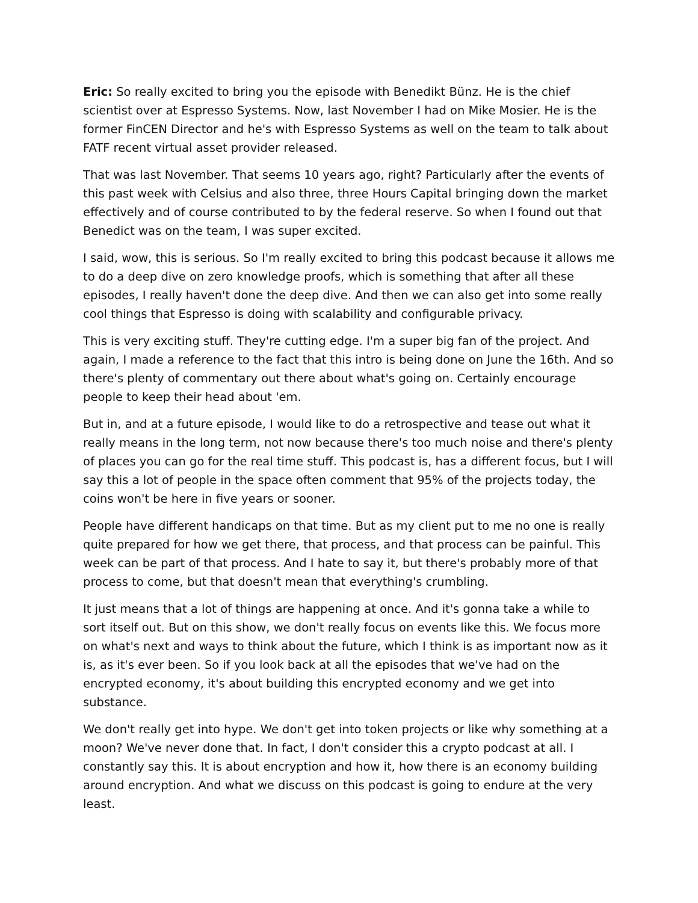Eric: So really excited to bring you the episode with Benedikt Bünz. He is the chief scientist over at Espresso Systems. Now, last November I had on Mike Mosier. He is the former FinCEN Director and he's with Espresso Systems as well on the team to talk about FATF recent virtual asset provider released.
That was last November. That seems 10 years ago, right? Particularly after the events of this past week with Celsius and also three, three Hours Capital bringing down the market effectively and of course contributed to by the federal reserve. So when I found out that Benedict was on the team, I was super excited.
I said, wow, this is serious. So I'm really excited to bring this podcast because it allows me to do a deep dive on zero knowledge proofs, which is something that after all these episodes, I really haven't done the deep dive. And then we can also get into some really cool things that Espresso is doing with scalability and configurable privacy.
This is very exciting stuff. They're cutting edge. I'm a super big fan of the project. And again, I made a reference to the fact that this intro is being done on June the 16th. And so there's plenty of commentary out there about what's going on. Certainly encourage people to keep their head about 'em.
But in, and at a future episode, I would like to do a retrospective and tease out what it really means in the long term, not now because there's too much noise and there's plenty of places you can go for the real time stuff. This podcast is, has a different focus, but I will say this a lot of people in the space often comment that 95% of the projects today, the coins won't be here in five years or sooner.
People have different handicaps on that time. But as my client put to me no one is really quite prepared for how we get there, that process, and that process can be painful. This week can be part of that process. And I hate to say it, but there's probably more of that process to come, but that doesn't mean that everything's crumbling.
It just means that a lot of things are happening at once. And it's gonna take a while to sort itself out. But on this show, we don't really focus on events like this. We focus more on what's next and ways to think about the future, which I think is as important now as it is, as it's ever been. So if you look back at all the episodes that we've had on the encrypted economy, it's about building this encrypted economy and we get into substance.
We don't really get into hype. We don't get into token projects or like why something at a moon? We've never done that. In fact, I don't consider this a crypto podcast at all. I constantly say this. It is about encryption and how it, how there is an economy building around encryption. And what we discuss on this podcast is going to endure at the very least.